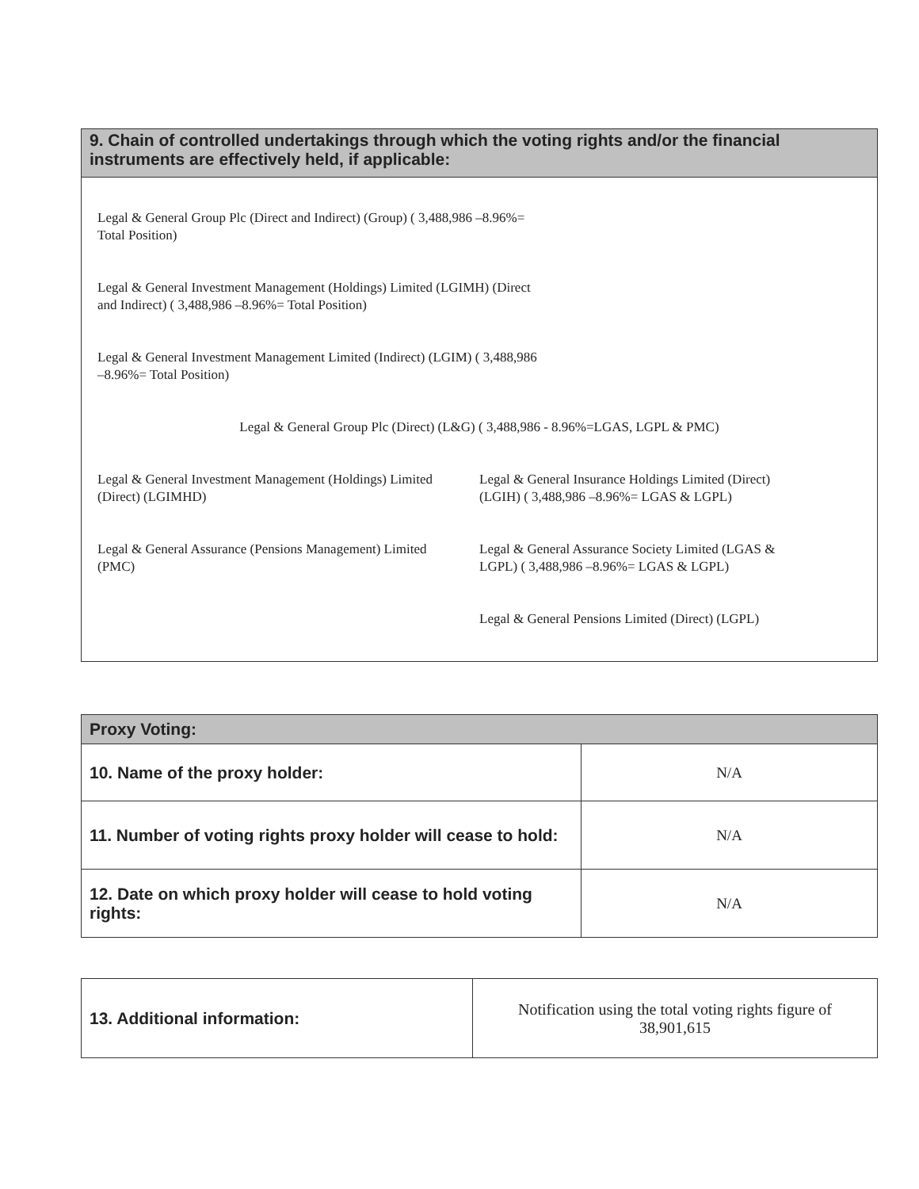| 9. Chain of controlled undertakings through which the voting rights and/or the financial instruments are effectively held, if applicable: |
| --- |
Legal & General Group Plc (Direct and Indirect) (Group) ( 3,488,986 –8.96%=
Total Position)
Legal & General Investment Management (Holdings) Limited (LGIMH) (Direct
and Indirect) ( 3,488,986 –8.96%= Total Position)
Legal & General Investment Management Limited (Indirect) (LGIM) ( 3,488,986
–8.96%= Total Position)
Legal & General Group Plc (Direct) (L&G) ( 3,488,986 - 8.96%=LGAS, LGPL & PMC)
Legal & General Investment Management (Holdings) Limited
(Direct) (LGIMHD)
Legal & General Insurance Holdings Limited (Direct)
(LGIH) ( 3,488,986 –8.96%= LGAS & LGPL)
Legal & General Assurance (Pensions Management) Limited
(PMC)
Legal & General Assurance Society Limited (LGAS &
LGPL) ( 3,488,986 –8.96%= LGAS & LGPL)
Legal & General Pensions Limited (Direct) (LGPL)
| Proxy Voting: | |
| --- | --- |
| 10. Name of the proxy holder: | N/A |
| 11. Number of voting rights proxy holder will cease to hold: | N/A |
| 12. Date on which proxy holder will cease to hold voting rights: | N/A |
| 13. Additional information: | Notification using the total voting rights figure of 38,901,615 |